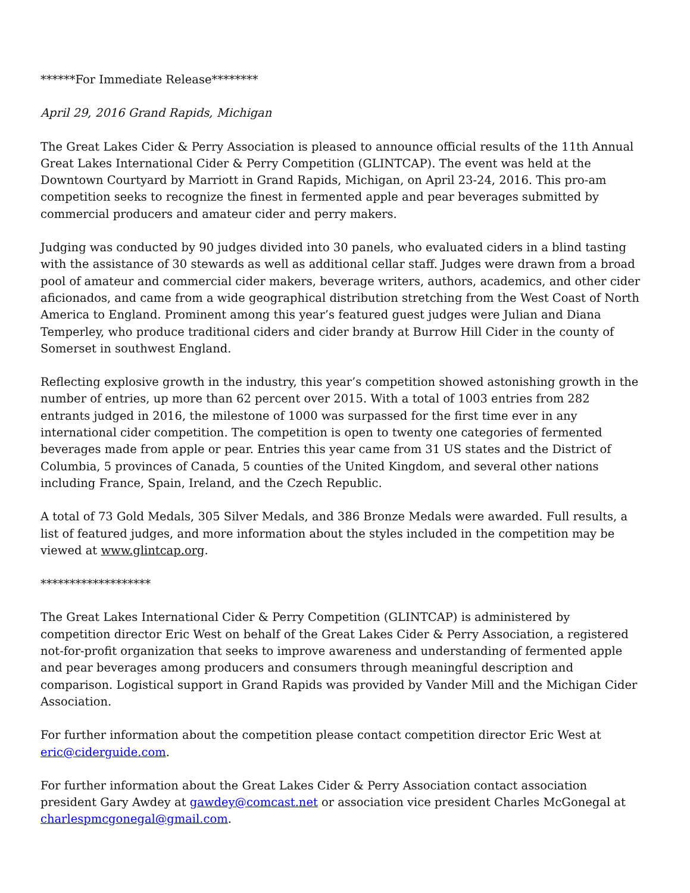******For Immediate Release********
April 29, 2016 Grand Rapids, Michigan
The Great Lakes Cider & Perry Association is pleased to announce official results of the 11th Annual Great Lakes International Cider & Perry Competition (GLINTCAP). The event was held at the Downtown Courtyard by Marriott in Grand Rapids, Michigan, on April 23-24, 2016. This pro-am competition seeks to recognize the finest in fermented apple and pear beverages submitted by commercial producers and amateur cider and perry makers.
Judging was conducted by 90 judges divided into 30 panels, who evaluated ciders in a blind tasting with the assistance of 30 stewards as well as additional cellar staff. Judges were drawn from a broad pool of amateur and commercial cider makers, beverage writers, authors, academics, and other cider aficionados, and came from a wide geographical distribution stretching from the West Coast of North America to England. Prominent among this year’s featured guest judges were Julian and Diana Temperley, who produce traditional ciders and cider brandy at Burrow Hill Cider in the county of Somerset in southwest England.
Reflecting explosive growth in the industry, this year’s competition showed astonishing growth in the number of entries, up more than 62 percent over 2015. With a total of 1003 entries from 282 entrants judged in 2016, the milestone of 1000 was surpassed for the first time ever in any international cider competition. The competition is open to twenty one categories of fermented beverages made from apple or pear. Entries this year came from 31 US states and the District of Columbia, 5 provinces of Canada, 5 counties of the United Kingdom, and several other nations including France, Spain, Ireland, and the Czech Republic.
A total of 73 Gold Medals, 305 Silver Medals, and 386 Bronze Medals were awarded. Full results, a list of featured judges, and more information about the styles included in the competition may be viewed at www.glintcap.org.
*******************
The Great Lakes International Cider & Perry Competition (GLINTCAP) is administered by competition director Eric West on behalf of the Great Lakes Cider & Perry Association, a registered not-for-profit organization that seeks to improve awareness and understanding of fermented apple and pear beverages among producers and consumers through meaningful description and comparison. Logistical support in Grand Rapids was provided by Vander Mill and the Michigan Cider Association.
For further information about the competition please contact competition director Eric West at eric@ciderguide.com.
For further information about the Great Lakes Cider & Perry Association contact association president Gary Awdey at gawdey@comcast.net or association vice president Charles McGonegal at charlespmcgonegal@gmail.com.